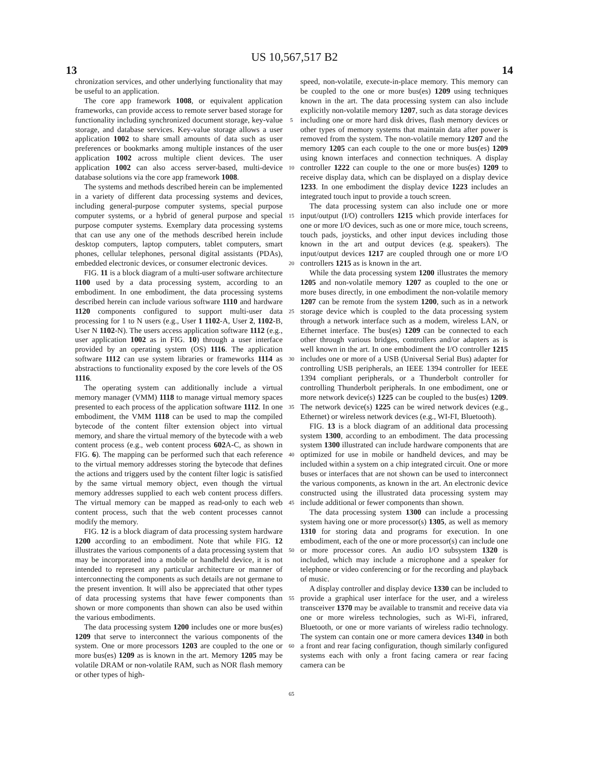US 10,567,517 B2
13 14
chronization services, and other underlying functionality that may be useful to an application.
The core app framework 1008, or equivalent application frameworks, can provide access to remote server based storage for functionality including synchronized document storage, key-value storage, and database services. Key-value storage allows a user application 1002 to share small amounts of data such as user preferences or bookmarks among multiple instances of the user application 1002 across multiple client devices. The user application 1002 can also access server-based, multi-device database solutions via the core app framework 1008.
The systems and methods described herein can be implemented in a variety of different data processing systems and devices, including general-purpose computer systems, special purpose computer systems, or a hybrid of general purpose and special purpose computer systems. Exemplary data processing systems that can use any one of the methods described herein include desktop computers, laptop computers, tablet computers, smart phones, cellular telephones, personal digital assistants (PDAs), embedded electronic devices, or consumer electronic devices.
FIG. 11 is a block diagram of a multi-user software architecture 1100 used by a data processing system, according to an embodiment. In one embodiment, the data processing systems described herein can include various software 1110 and hardware 1120 components configured to support multi-user data processing for 1 to N users (e.g., User 1 1102-A, User 2, 1102-B, User N 1102-N). The users access application software 1112 (e.g., user application 1002 as in FIG. 10) through a user interface provided by an operating system (OS) 1116. The application software 1112 can use system libraries or frameworks 1114 as abstractions to functionality exposed by the core levels of the OS 1116.
The operating system can additionally include a virtual memory manager (VMM) 1118 to manage virtual memory spaces presented to each process of the application software 1112. In one embodiment, the VMM 1118 can be used to map the compiled bytecode of the content filter extension object into virtual memory, and share the virtual memory of the bytecode with a web content process (e.g., web content process 602 A-C, as shown in FIG. 6). The mapping can be performed such that each reference to the virtual memory addresses storing the bytecode that defines the actions and triggers used by the content filter logic is satisfied by the same virtual memory object, even though the virtual memory addresses supplied to each web content process differs. The virtual memory can be mapped as read-only to each web content process, such that the web content processes cannot modify the memory.
FIG. 12 is a block diagram of data processing system hardware 1200 according to an embodiment. Note that while FIG. 12 illustrates the various components of a data processing system that may be incorporated into a mobile or handheld device, it is not intended to represent any particular architecture or manner of interconnecting the components as such details are not germane to the present invention. It will also be appreciated that other types of data processing systems that have fewer components than shown or more components than shown can also be used within the various embodiments.
The data processing system 1200 includes one or more bus(es) 1209 that serve to interconnect the various components of the system. One or more processors 1203 are coupled to the one or more bus(es) 1209 as is known in the art. Memory 1205 may be volatile DRAM or non-volatile RAM, such as NOR flash memory or other types of high-
5
10
15
20
25
30
35
40
45
50
55
60
65
speed, non-volatile, execute-in-place memory. This memory can be coupled to the one or more bus(es) 1209 using techniques known in the art. The data processing system can also include explicitly non-volatile memory 1207, such as data storage devices including one or more hard disk drives, flash memory devices or other types of memory systems that maintain data after power is removed from the system. The non-volatile memory 1207 and the memory 1205 can each couple to the one or more bus(es) 1209 using known interfaces and connection techniques. A display controller 1222 can couple to the one or more bus(es) 1209 to receive display data, which can be displayed on a display device 1233. In one embodiment the display device 1223 includes an integrated touch input to provide a touch screen.
The data processing system can also include one or more input/output (I/O) controllers 1215 which provide interfaces for one or more I/O devices, such as one or more mice, touch screens, touch pads, joysticks, and other input devices including those known in the art and output devices (e.g. speakers). The input/output devices 1217 are coupled through one or more I/O controllers 1215 as is known in the art.
While the data processing system 1200 illustrates the memory 1205 and non-volatile memory 1207 as coupled to the one or more buses directly, in one embodiment the non-volatile memory 1207 can be remote from the system 1200, such as in a network storage device which is coupled to the data processing system through a network interface such as a modem, wireless LAN, or Ethernet interface. The bus(es) 1209 can be connected to each other through various bridges, controllers and/or adapters as is well known in the art. In one embodiment the I/O controller 1215 includes one or more of a USB (Universal Serial Bus) adapter for controlling USB peripherals, an IEEE 1394 controller for IEEE 1394 compliant peripherals, or a Thunderbolt controller for controlling Thunderbolt peripherals. In one embodiment, one or more network device(s) 1225 can be coupled to the bus(es) 1209. The network device(s) 1225 can be wired network devices (e.g., Ethernet) or wireless network devices (e.g., WI-FI, Bluetooth).
FIG. 13 is a block diagram of an additional data processing system 1300, according to an embodiment. The data processing system 1300 illustrated can include hardware components that are optimized for use in mobile or handheld devices, and may be included within a system on a chip integrated circuit. One or more buses or interfaces that are not shown can be used to interconnect the various components, as known in the art. An electronic device constructed using the illustrated data processing system may include additional or fewer components than shown.
The data processing system 1300 can include a processing system having one or more processor(s) 1305, as well as memory 1310 for storing data and programs for execution. In one embodiment, each of the one or more processor(s) can include one or more processor cores. An audio I/O subsystem 1320 is included, which may include a microphone and a speaker for telephone or video conferencing or for the recording and playback of music.
A display controller and display device 1330 can be included to provide a graphical user interface for the user, and a wireless transceiver 1370 may be available to transmit and receive data via one or more wireless technologies, such as Wi-Fi, infrared, Bluetooth, or one or more variants of wireless radio technology. The system can contain one or more camera devices 1340 in both a front and rear facing configuration, though similarly configured systems each with only a front facing camera or rear facing camera can be